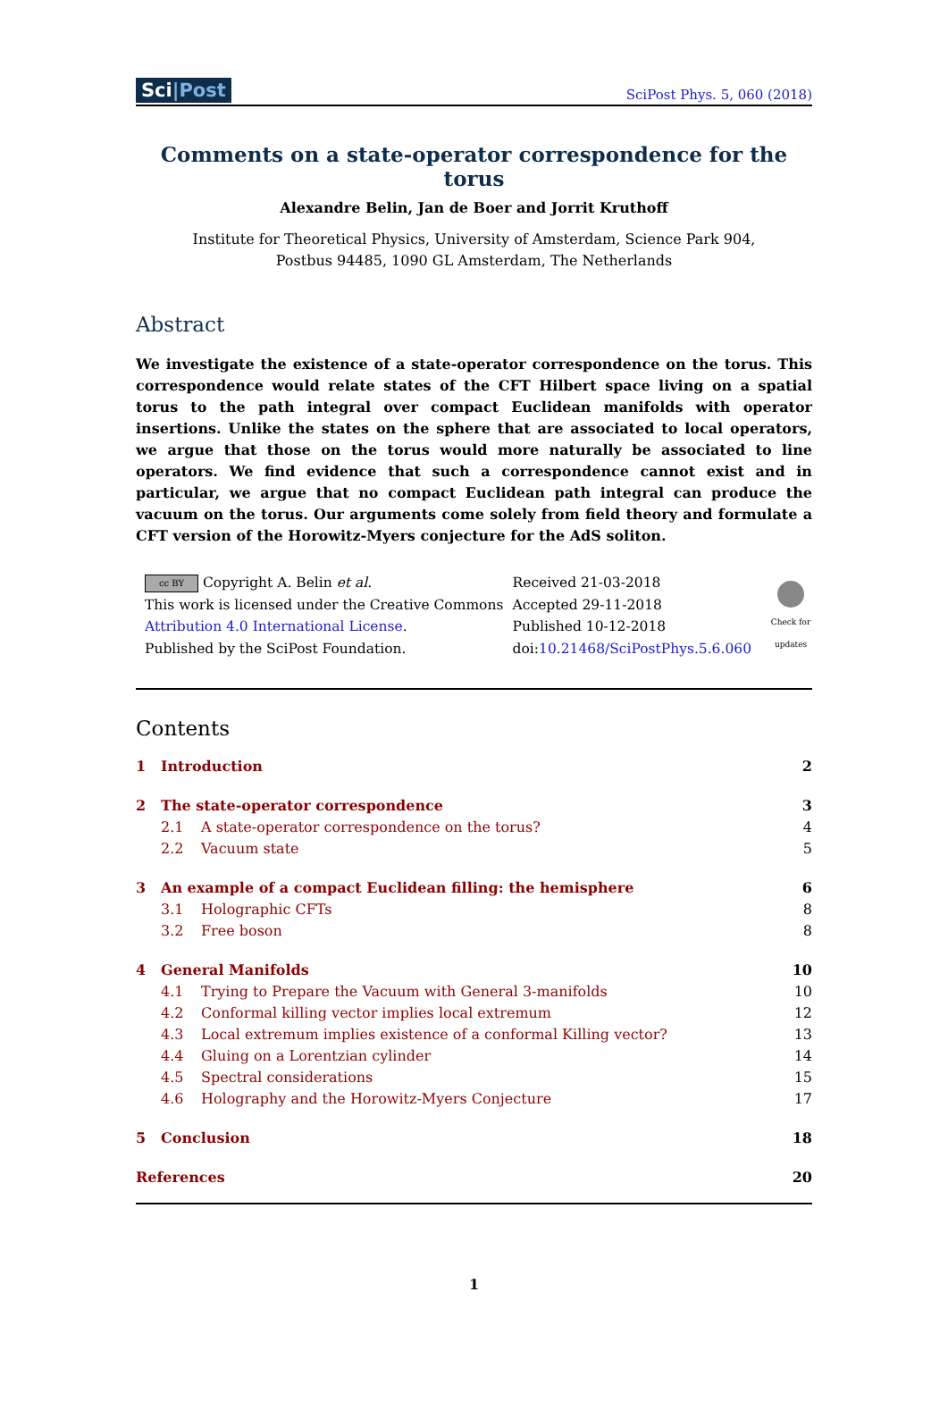Sci|Post
SciPost Phys. 5, 060 (2018)
Comments on a state-operator correspondence for the torus
Alexandre Belin, Jan de Boer and Jorrit Kruthoff
Institute for Theoretical Physics, University of Amsterdam, Science Park 904,
Postbus 94485, 1090 GL Amsterdam, The Netherlands
Abstract
We investigate the existence of a state-operator correspondence on the torus. This correspondence would relate states of the CFT Hilbert space living on a spatial torus to the path integral over compact Euclidean manifolds with operator insertions. Unlike the states on the sphere that are associated to local operators, we argue that those on the torus would more naturally be associated to line operators. We find evidence that such a correspondence cannot exist and in particular, we argue that no compact Euclidean path integral can produce the vacuum on the torus. Our arguments come solely from field theory and formulate a CFT version of the Horowitz-Myers conjecture for the AdS soliton.
cc BY Copyright A. Belin et al.
This work is licensed under the Creative Commons
Attribution 4.0 International License.
Published by the SciPost Foundation.
Received 21-03-2018
Accepted 29-11-2018
Published 10-12-2018
doi:10.21468/SciPostPhys.5.6.060
Check for updates
Contents
| 1 | Introduction | | 2 |
| 2 | The state-operator correspondence | | 3 |
| | 2.1 | A state-operator correspondence on the torus? | 4 |
| | 2.2 | Vacuum state | 5 |
| 3 | An example of a compact Euclidean filling: the hemisphere | | 6 |
| | 3.1 | Holographic CFTs | 8 |
| | 3.2 | Free boson | 8 |
| 4 | General Manifolds | | 10 |
| | 4.1 | Trying to Prepare the Vacuum with General 3-manifolds | 10 |
| | 4.2 | Conformal killing vector implies local extremum | 12 |
| | 4.3 | Local extremum implies existence of a conformal Killing vector? | 13 |
| | 4.4 | Gluing on a Lorentzian cylinder | 14 |
| | 4.5 | Spectral considerations | 15 |
| | 4.6 | Holography and the Horowitz-Myers Conjecture | 17 |
| 5 | Conclusion | | 18 |
| References | | | 20 |
1